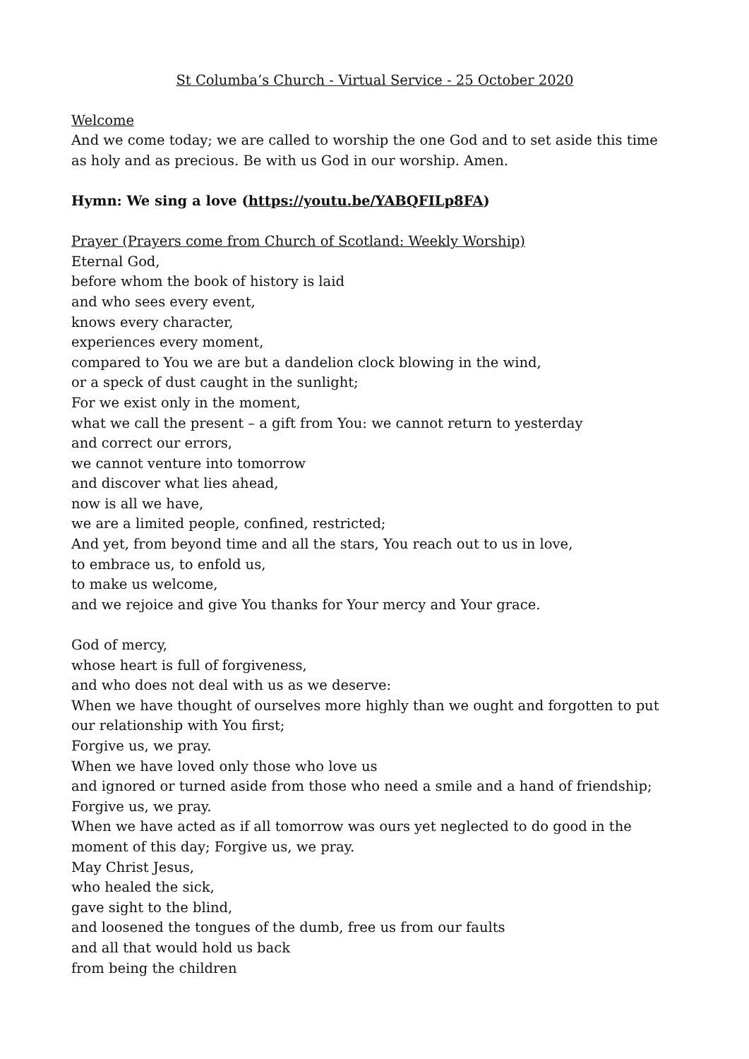St Columba’s Church - Virtual Service - 25 October 2020
Welcome
And we come today; we are called to worship the one God and to set aside this time as holy and as precious. Be with us God in our worship. Amen.
Hymn: We sing a love (https://youtu.be/YABQFILp8FA)
Prayer (Prayers come from Church of Scotland: Weekly Worship)
Eternal God,
before whom the book of history is laid
and who sees every event,
knows every character,
experiences every moment,
compared to You we are but a dandelion clock blowing in the wind,
or a speck of dust caught in the sunlight;
For we exist only in the moment,
what we call the present – a gift from You: we cannot return to yesterday
and correct our errors,
we cannot venture into tomorrow
and discover what lies ahead,
now is all we have,
we are a limited people, confined, restricted;
And yet, from beyond time and all the stars, You reach out to us in love,
to embrace us, to enfold us,
to make us welcome,
and we rejoice and give You thanks for Your mercy and Your grace.
God of mercy,
whose heart is full of forgiveness,
and who does not deal with us as we deserve:
When we have thought of ourselves more highly than we ought and forgotten to put our relationship with You first;
Forgive us, we pray.
When we have loved only those who love us
and ignored or turned aside from those who need a smile and a hand of friendship;
Forgive us, we pray.
When we have acted as if all tomorrow was ours yet neglected to do good in the moment of this day; Forgive us, we pray.
May Christ Jesus,
who healed the sick,
gave sight to the blind,
and loosened the tongues of the dumb, free us from our faults
and all that would hold us back
from being the children